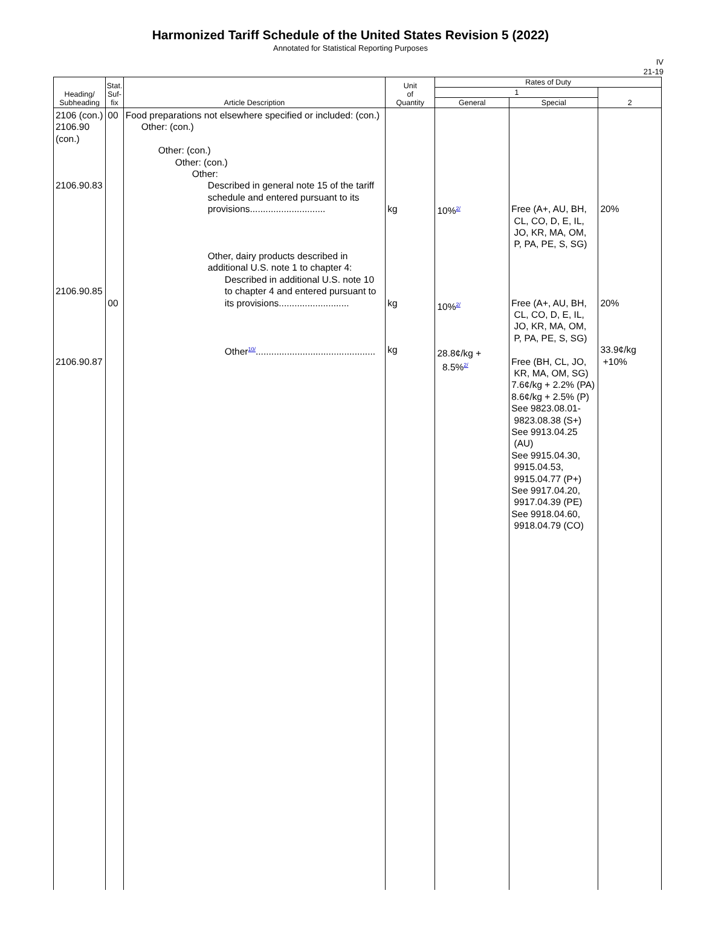Harmonized Tariff Schedule of the United States Revision 5 (2022)
Annotated for Statistical Reporting Purposes
IV
21-19
| Heading/ Subheading | Stat. Suf- fix | Article Description | Unit of Quantity | Rates of Duty | | |
| --- | --- | --- | --- | --- | --- | --- |
| | | | | 1 | | 2 |
| | | | | General | Special | |
| 2106 (con.) 2106.90 (con.) 2106.90.83 2106.90.85 2106.90.87 | 00 00 | Food preparations not elsewhere specified or included: (con.) Other: (con.) Other: (con.) Other: (con.) Other: Described in general note 15 of the tariff schedule and entered pursuant to its provisions............................. Other, dairy products described in additional U.S. note 1 to chapter 4: Described in additional U.S. note 10 to chapter 4 and entered pursuant to its provisions........................... Other<sup>10/</sup>.............................................. | kg kg kg | 10%<sup>2/</sup> 10%<sup>2/</sup> 28.8¢/kg + 8.5%<sup>2/</sup> | Free (A+, AU, BH, CL, CO, D, E, IL, JO, KR, MA, OM, P, PA, PE, S, SG) Free (A+, AU, BH, CL, CO, D, E, IL, JO, KR, MA, OM, P, PA, PE, S, SG) Free (BH, CL, JO, KR, MA, OM, SG) 7.6¢/kg + 2.2% (PA) 8.6¢/kg + 2.5% (P) See 9823.08.01- 9823.08.38 (S+) See 9913.04.25 (AU) See 9915.04.30, 9915.04.53, 9915.04.77 (P+) See 9917.04.20, 9917.04.39 (PE) See 9918.04.60, 9918.04.79 (CO) | 20% 20% 33.9¢/kg +10% |